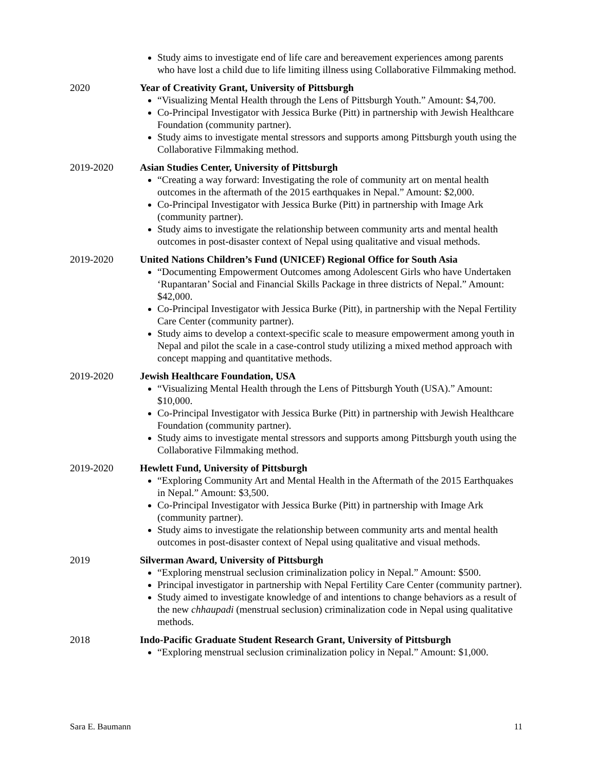Study aims to investigate end of life care and bereavement experiences among parents who have lost a child due to life limiting illness using Collaborative Filmmaking method.
2020 Year of Creativity Grant, University of Pittsburgh
“Visualizing Mental Health through the Lens of Pittsburgh Youth.” Amount: $4,700.
Co-Principal Investigator with Jessica Burke (Pitt) in partnership with Jewish Healthcare Foundation (community partner).
Study aims to investigate mental stressors and supports among Pittsburgh youth using the Collaborative Filmmaking method.
2019-2020 Asian Studies Center, University of Pittsburgh
“Creating a way forward: Investigating the role of community art on mental health outcomes in the aftermath of the 2015 earthquakes in Nepal.” Amount: $2,000.
Co-Principal Investigator with Jessica Burke (Pitt) in partnership with Image Ark (community partner).
Study aims to investigate the relationship between community arts and mental health outcomes in post-disaster context of Nepal using qualitative and visual methods.
2019-2020 United Nations Children’s Fund (UNICEF) Regional Office for South Asia
“Documenting Empowerment Outcomes among Adolescent Girls who have Undertaken ‘Rupantaran’ Social and Financial Skills Package in three districts of Nepal.” Amount: $42,000.
Co-Principal Investigator with Jessica Burke (Pitt), in partnership with the Nepal Fertility Care Center (community partner).
Study aims to develop a context-specific scale to measure empowerment among youth in Nepal and pilot the scale in a case-control study utilizing a mixed method approach with concept mapping and quantitative methods.
2019-2020 Jewish Healthcare Foundation, USA
“Visualizing Mental Health through the Lens of Pittsburgh Youth (USA).” Amount: $10,000.
Co-Principal Investigator with Jessica Burke (Pitt) in partnership with Jewish Healthcare Foundation (community partner).
Study aims to investigate mental stressors and supports among Pittsburgh youth using the Collaborative Filmmaking method.
2019-2020 Hewlett Fund, University of Pittsburgh
“Exploring Community Art and Mental Health in the Aftermath of the 2015 Earthquakes in Nepal.” Amount: $3,500.
Co-Principal Investigator with Jessica Burke (Pitt) in partnership with Image Ark (community partner).
Study aims to investigate the relationship between community arts and mental health outcomes in post-disaster context of Nepal using qualitative and visual methods.
2019 Silverman Award, University of Pittsburgh
“Exploring menstrual seclusion criminalization policy in Nepal.” Amount: $500.
Principal investigator in partnership with Nepal Fertility Care Center (community partner).
Study aimed to investigate knowledge of and intentions to change behaviors as a result of the new chhaupadi (menstrual seclusion) criminalization code in Nepal using qualitative methods.
2018 Indo-Pacific Graduate Student Research Grant, University of Pittsburgh
“Exploring menstrual seclusion criminalization policy in Nepal.” Amount: $1,000.
Sara E. Baumann 11